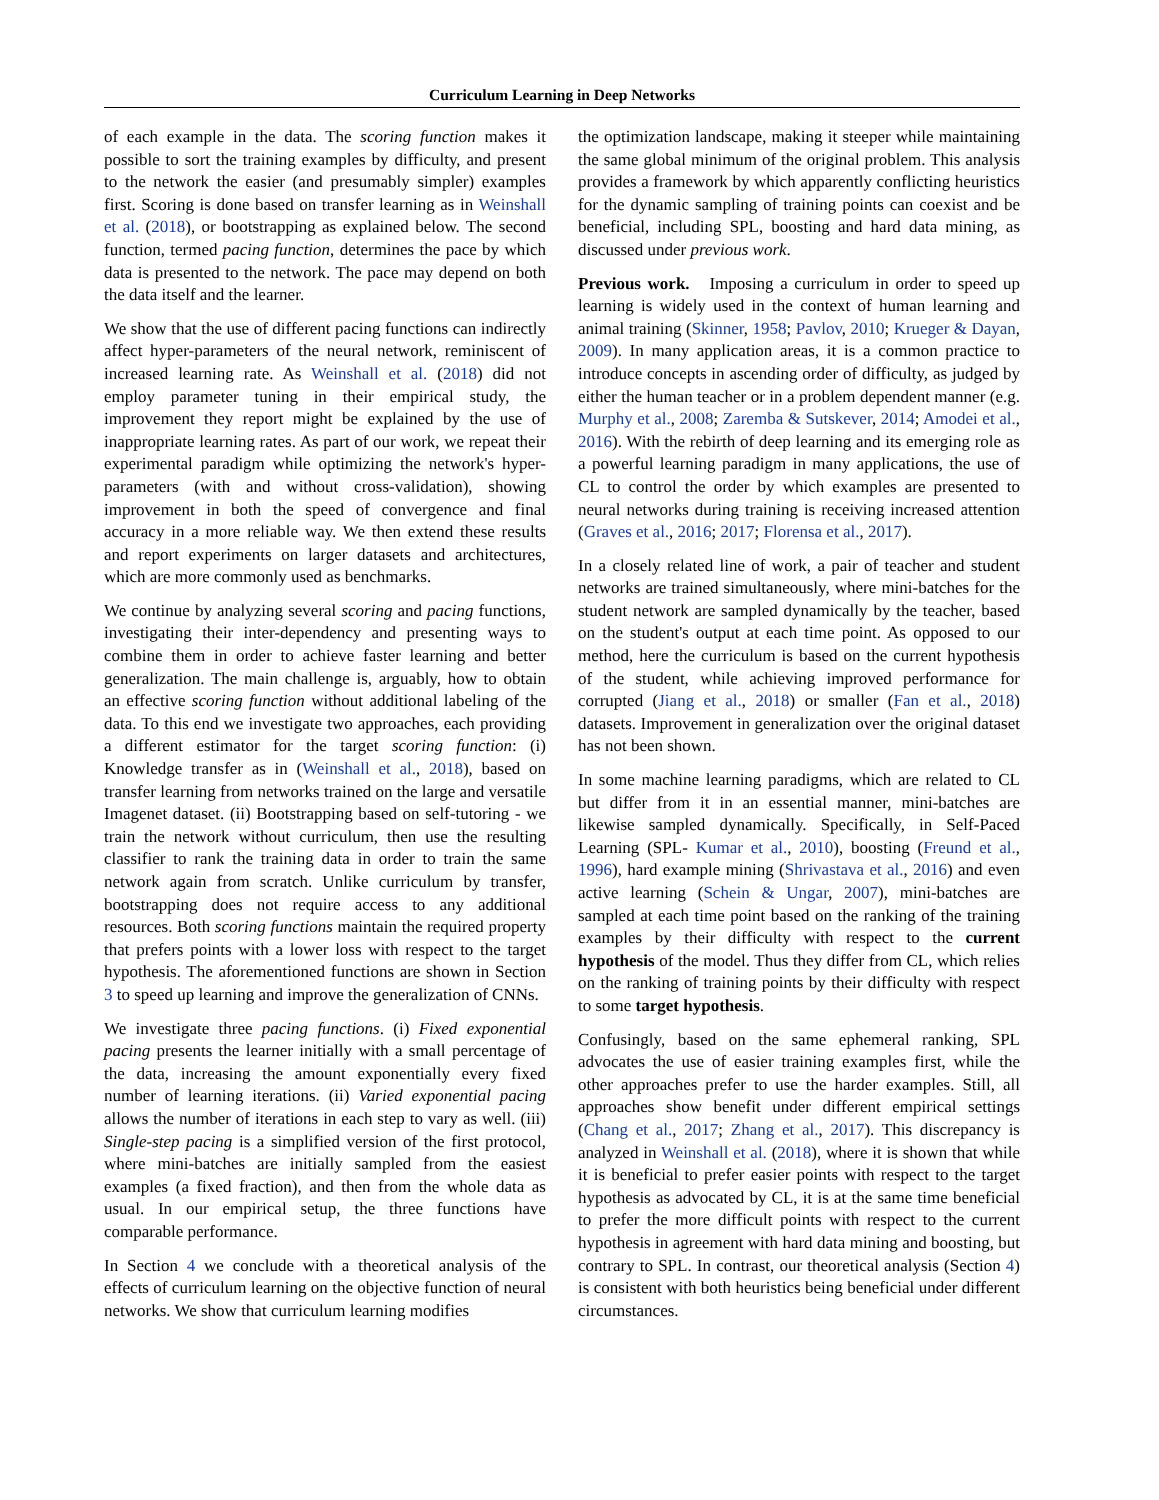Curriculum Learning in Deep Networks
of each example in the data. The scoring function makes it possible to sort the training examples by difficulty, and present to the network the easier (and presumably simpler) examples first. Scoring is done based on transfer learning as in Weinshall et al. (2018), or bootstrapping as explained below. The second function, termed pacing function, determines the pace by which data is presented to the network. The pace may depend on both the data itself and the learner.
We show that the use of different pacing functions can indirectly affect hyper-parameters of the neural network, reminiscent of increased learning rate. As Weinshall et al. (2018) did not employ parameter tuning in their empirical study, the improvement they report might be explained by the use of inappropriate learning rates. As part of our work, we repeat their experimental paradigm while optimizing the network's hyper-parameters (with and without cross-validation), showing improvement in both the speed of convergence and final accuracy in a more reliable way. We then extend these results and report experiments on larger datasets and architectures, which are more commonly used as benchmarks.
We continue by analyzing several scoring and pacing functions, investigating their inter-dependency and presenting ways to combine them in order to achieve faster learning and better generalization. The main challenge is, arguably, how to obtain an effective scoring function without additional labeling of the data. To this end we investigate two approaches, each providing a different estimator for the target scoring function: (i) Knowledge transfer as in (Weinshall et al., 2018), based on transfer learning from networks trained on the large and versatile Imagenet dataset. (ii) Bootstrapping based on self-tutoring - we train the network without curriculum, then use the resulting classifier to rank the training data in order to train the same network again from scratch. Unlike curriculum by transfer, bootstrapping does not require access to any additional resources. Both scoring functions maintain the required property that prefers points with a lower loss with respect to the target hypothesis. The aforementioned functions are shown in Section 3 to speed up learning and improve the generalization of CNNs.
We investigate three pacing functions. (i) Fixed exponential pacing presents the learner initially with a small percentage of the data, increasing the amount exponentially every fixed number of learning iterations. (ii) Varied exponential pacing allows the number of iterations in each step to vary as well. (iii) Single-step pacing is a simplified version of the first protocol, where mini-batches are initially sampled from the easiest examples (a fixed fraction), and then from the whole data as usual. In our empirical setup, the three functions have comparable performance.
In Section 4 we conclude with a theoretical analysis of the effects of curriculum learning on the objective function of neural networks. We show that curriculum learning modifies
the optimization landscape, making it steeper while maintaining the same global minimum of the original problem. This analysis provides a framework by which apparently conflicting heuristics for the dynamic sampling of training points can coexist and be beneficial, including SPL, boosting and hard data mining, as discussed under previous work.
Previous work. Imposing a curriculum in order to speed up learning is widely used in the context of human learning and animal training (Skinner, 1958; Pavlov, 2010; Krueger & Dayan, 2009). In many application areas, it is a common practice to introduce concepts in ascending order of difficulty, as judged by either the human teacher or in a problem dependent manner (e.g. Murphy et al., 2008; Zaremba & Sutskever, 2014; Amodei et al., 2016). With the rebirth of deep learning and its emerging role as a powerful learning paradigm in many applications, the use of CL to control the order by which examples are presented to neural networks during training is receiving increased attention (Graves et al., 2016; 2017; Florensa et al., 2017).
In a closely related line of work, a pair of teacher and student networks are trained simultaneously, where mini-batches for the student network are sampled dynamically by the teacher, based on the student's output at each time point. As opposed to our method, here the curriculum is based on the current hypothesis of the student, while achieving improved performance for corrupted (Jiang et al., 2018) or smaller (Fan et al., 2018) datasets. Improvement in generalization over the original dataset has not been shown.
In some machine learning paradigms, which are related to CL but differ from it in an essential manner, mini-batches are likewise sampled dynamically. Specifically, in Self-Paced Learning (SPL- Kumar et al., 2010), boosting (Freund et al., 1996), hard example mining (Shrivastava et al., 2016) and even active learning (Schein & Ungar, 2007), mini-batches are sampled at each time point based on the ranking of the training examples by their difficulty with respect to the current hypothesis of the model. Thus they differ from CL, which relies on the ranking of training points by their difficulty with respect to some target hypothesis.
Confusingly, based on the same ephemeral ranking, SPL advocates the use of easier training examples first, while the other approaches prefer to use the harder examples. Still, all approaches show benefit under different empirical settings (Chang et al., 2017; Zhang et al., 2017). This discrepancy is analyzed in Weinshall et al. (2018), where it is shown that while it is beneficial to prefer easier points with respect to the target hypothesis as advocated by CL, it is at the same time beneficial to prefer the more difficult points with respect to the current hypothesis in agreement with hard data mining and boosting, but contrary to SPL. In contrast, our theoretical analysis (Section 4) is consistent with both heuristics being beneficial under different circumstances.